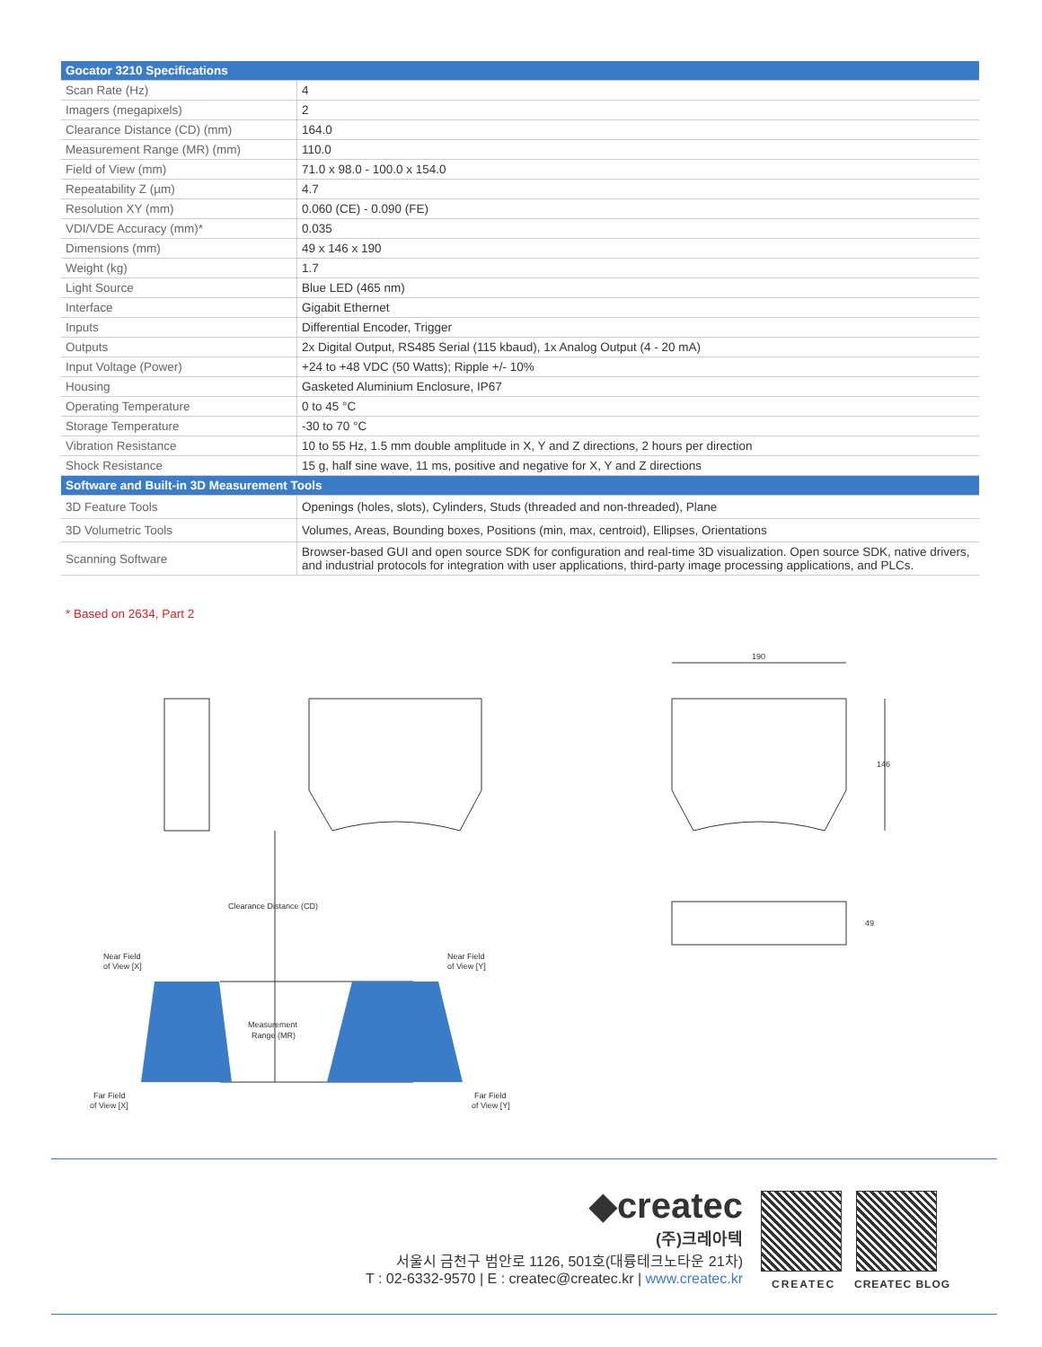| Gocator 3210 Specifications | |
| --- | --- |
| Scan Rate (Hz) | 4 |
| Imagers (megapixels) | 2 |
| Clearance Distance (CD) (mm) | 164.0 |
| Measurement Range (MR) (mm) | 110.0 |
| Field of View (mm) | 71.0 x 98.0 - 100.0 x 154.0 |
| Repeatability Z (µm) | 4.7 |
| Resolution XY (mm) | 0.060 (CE) - 0.090 (FE) |
| VDI/VDE Accuracy (mm)* | 0.035 |
| Dimensions (mm) | 49 x 146 x 190 |
| Weight (kg) | 1.7 |
| Light Source | Blue LED (465 nm) |
| Interface | Gigabit Ethernet |
| Inputs | Differential Encoder, Trigger |
| Outputs | 2x Digital Output, RS485 Serial (115 kbaud), 1x Analog Output (4 - 20 mA) |
| Input Voltage (Power) | +24 to +48 VDC (50 Watts); Ripple +/- 10% |
| Housing | Gasketed Aluminium Enclosure, IP67 |
| Operating Temperature | 0 to 45 °C |
| Storage Temperature | -30 to 70 °C |
| Vibration Resistance | 10 to 55 Hz, 1.5 mm double amplitude in X, Y and Z directions, 2 hours per direction |
| Shock Resistance | 15 g, half sine wave, 11 ms, positive and negative for X, Y and Z directions |
| Software and Built-in 3D Measurement Tools | |
| 3D Feature Tools | Openings (holes, slots), Cylinders, Studs (threaded and non-threaded), Plane |
| 3D Volumetric Tools | Volumes, Areas, Bounding boxes, Positions (min, max, centroid), Ellipses, Orientations |
| Scanning Software | Browser-based GUI and open source SDK for configuration and real-time 3D visualization. Open source SDK, native drivers, and industrial protocols for integration with user applications, third-party image processing applications, and PLCs. |
* Based on 2634, Part 2
Clearance Distance (CD)
Near Field
of View [X]
Near Field
of View [Y]
Measurement
Range (MR)
Far Field
of View [X]
Far Field
of View [Y]
190
146
49
◆createc
(주)크레아텍
서울시 금천구 범안로 1126, 501호(대륭테크노타운 21차)
T : 02-6332-9570 | E : createc@createc.kr | www.createc.kr
CREATEC CREATEC BLOG